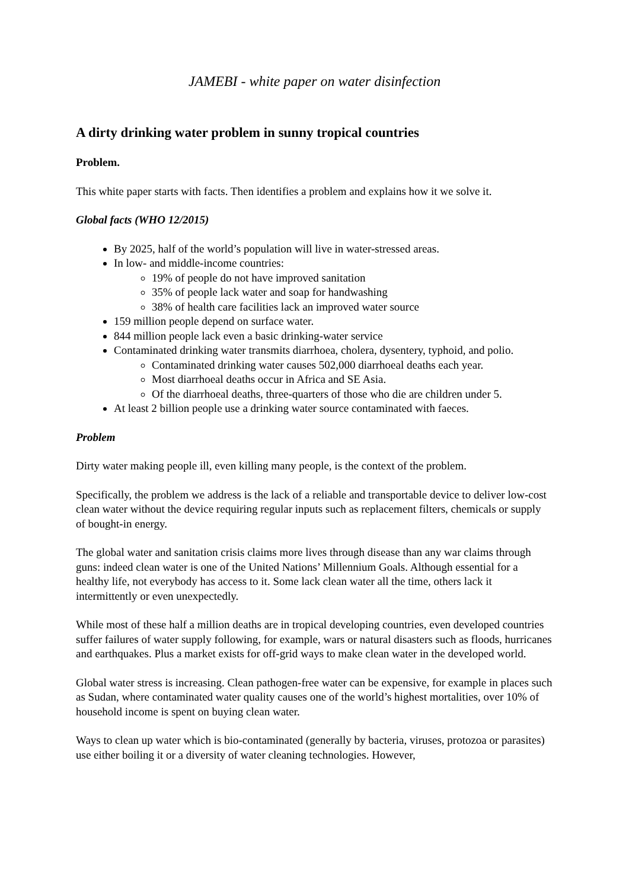JAMEBI - white paper on water disinfection
A dirty drinking water problem in sunny tropical countries
Problem.
This white paper starts with facts. Then identifies a problem and explains how it we solve it.
Global facts (WHO 12/2015)
By 2025, half of the world’s population will live in water-stressed areas.
In low- and middle-income countries:
19% of people do not have improved sanitation
35% of people lack water and soap for handwashing
38% of health care facilities lack an improved water source
159 million people depend on surface water.
844 million people lack even a basic drinking-water service
Contaminated drinking water transmits diarrhoea, cholera, dysentery, typhoid, and polio.
Contaminated drinking water causes 502,000 diarrhoeal deaths each year.
Most diarrhoeal deaths occur in Africa and SE Asia.
Of the diarrhoeal deaths, three-quarters of those who die are children under 5.
At least 2 billion people use a drinking water source contaminated with faeces.
Problem
Dirty water making people ill, even killing many people, is the context of the problem.
Specifically, the problem we address is the lack of a reliable and transportable device to deliver low-cost clean water without the device requiring regular inputs such as replacement filters, chemicals or supply of bought-in energy.
The global water and sanitation crisis claims more lives through disease than any war claims through guns: indeed clean water is one of the United Nations’ Millennium Goals. Although essential for a healthy life, not everybody has access to it. Some lack clean water all the time, others lack it intermittently or even unexpectedly.
While most of these half a million deaths are in tropical developing countries, even developed countries suffer failures of water supply following, for example, wars or natural disasters such as floods, hurricanes and earthquakes. Plus a market exists for off-grid ways to make clean water in the developed world.
Global water stress is increasing. Clean pathogen-free water can be expensive, for example in places such as Sudan, where contaminated water quality causes one of the world’s highest mortalities, over 10% of household income is spent on buying clean water.
Ways to clean up water which is bio-contaminated (generally by bacteria, viruses, protozoa or parasites) use either boiling it or a diversity of water cleaning technologies. However,